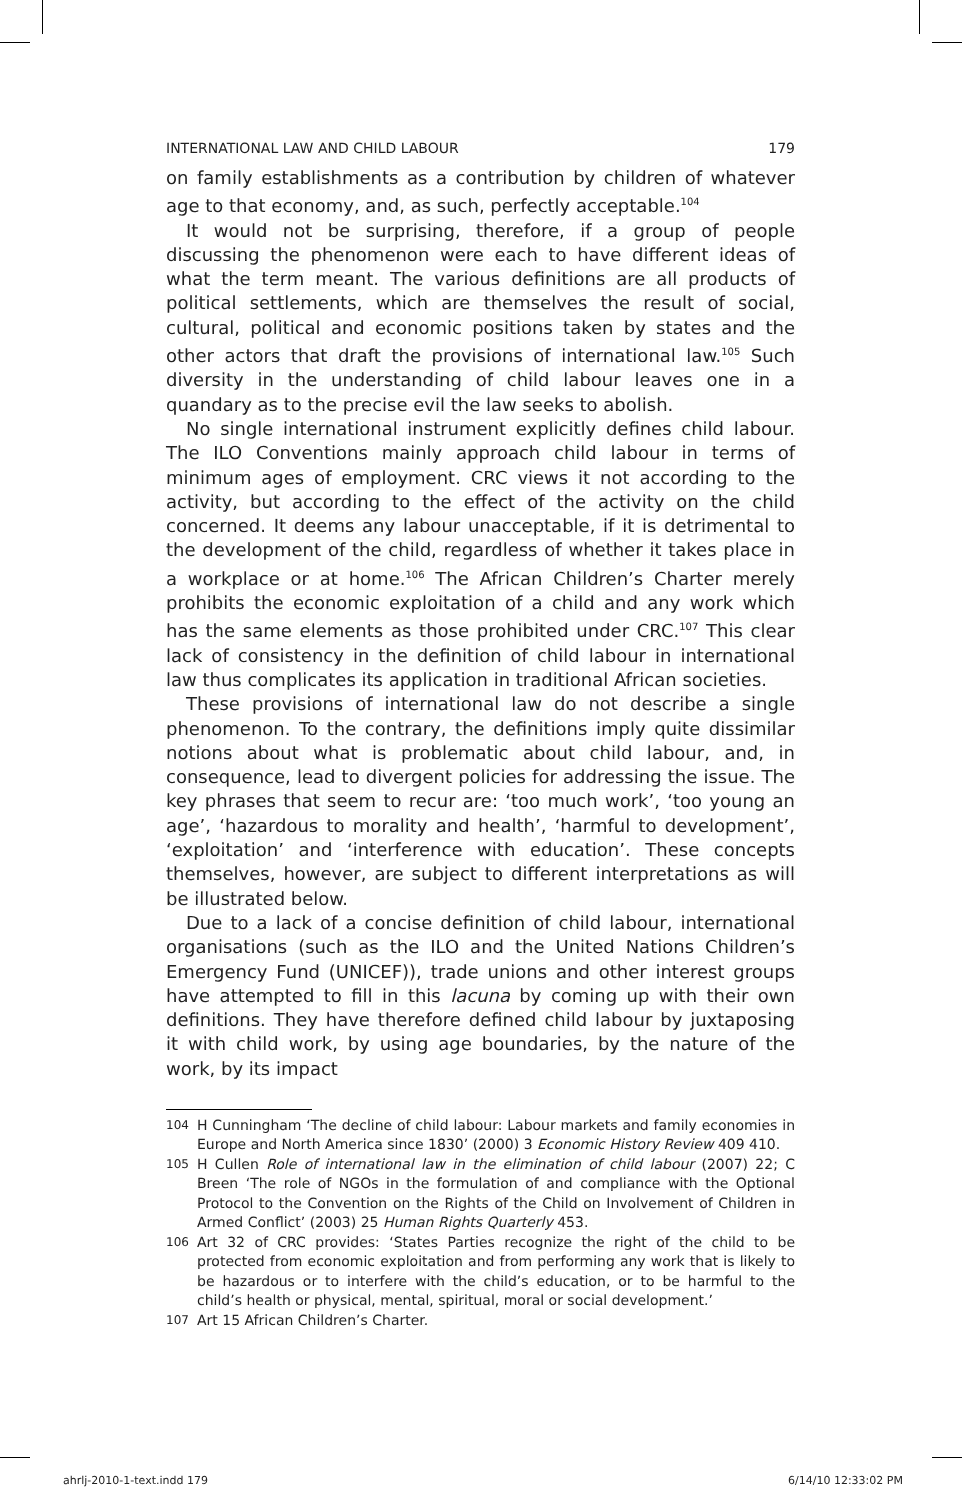INTERNATIONAL LAW AND CHILD LABOUR 179
on family establishments as a contribution by children of whatever age to that economy, and, as such, perfectly acceptable.<sup>104</sup>
It would not be surprising, therefore, if a group of people discussing the phenomenon were each to have different ideas of what the term meant. The various definitions are all products of political settlements, which are themselves the result of social, cultural, political and economic positions taken by states and the other actors that draft the provisions of international law.<sup>105</sup> Such diversity in the understanding of child labour leaves one in a quandary as to the precise evil the law seeks to abolish.
No single international instrument explicitly defines child labour. The ILO Conventions mainly approach child labour in terms of minimum ages of employment. CRC views it not according to the activity, but according to the effect of the activity on the child concerned. It deems any labour unacceptable, if it is detrimental to the development of the child, regardless of whether it takes place in a workplace or at home.<sup>106</sup> The African Children’s Charter merely prohibits the economic exploitation of a child and any work which has the same elements as those prohibited under CRC.<sup>107</sup> This clear lack of consistency in the definition of child labour in international law thus complicates its application in traditional African societies.
These provisions of international law do not describe a single phenomenon. To the contrary, the definitions imply quite dissimilar notions about what is problematic about child labour, and, in consequence, lead to divergent policies for addressing the issue. The key phrases that seem to recur are: ‘too much work’, ‘too young an age’, ‘hazardous to morality and health’, ‘harmful to development’, ‘exploitation’ and ‘interference with education’. These concepts themselves, however, are subject to different interpretations as will be illustrated below.
Due to a lack of a concise definition of child labour, international organisations (such as the ILO and the United Nations Children’s Emergency Fund (UNICEF)), trade unions and other interest groups have attempted to fill in this lacuna by coming up with their own definitions. They have therefore defined child labour by juxtaposing it with child work, by using age boundaries, by the nature of the work, by its impact
104 H Cunningham ‘The decline of child labour: Labour markets and family economies in Europe and North America since 1830’ (2000) 3 Economic History Review 409 410.
105 H Cullen Role of international law in the elimination of child labour (2007) 22; C Breen ‘The role of NGOs in the formulation of and compliance with the Optional Protocol to the Convention on the Rights of the Child on Involvement of Children in Armed Conflict’ (2003) 25 Human Rights Quarterly 453.
106 Art 32 of CRC provides: ‘States Parties recognize the right of the child to be protected from economic exploitation and from performing any work that is likely to be hazardous or to interfere with the child’s education, or to be harmful to the child’s health or physical, mental, spiritual, moral or social development.’
107 Art 15 African Children’s Charter.
ahrlj-2010-1-text.indd 179 6/14/10 12:33:02 PM